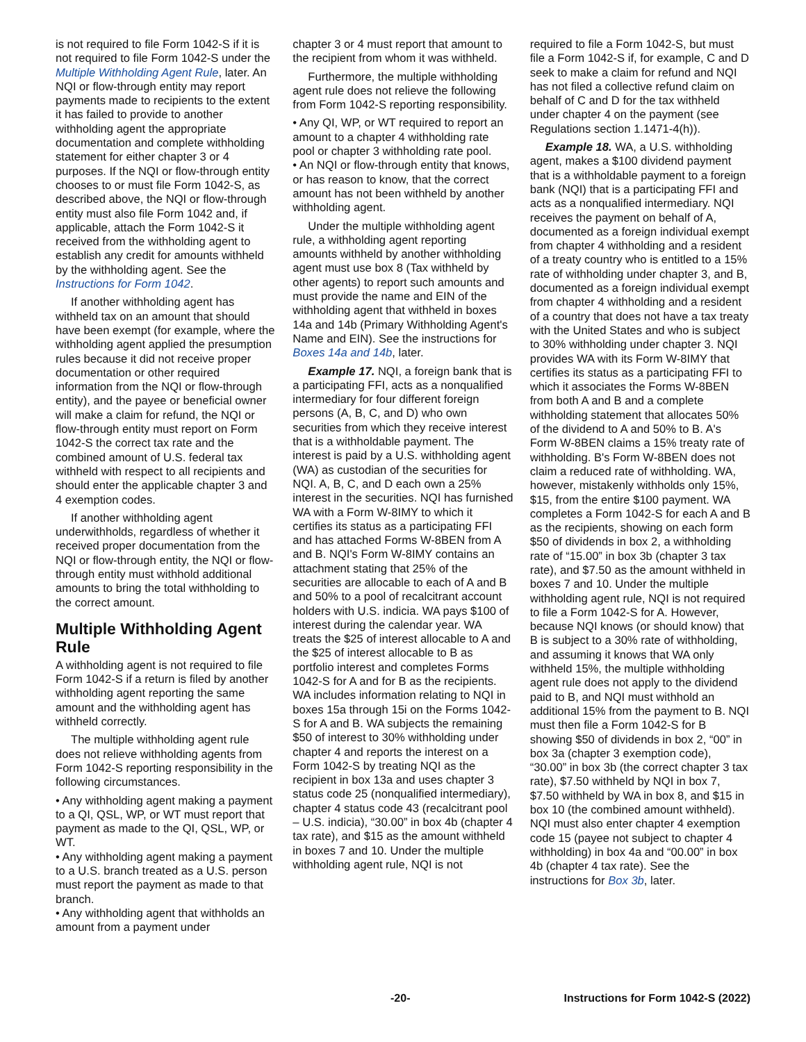is not required to file Form 1042-S if it is not required to file Form 1042-S under the Multiple Withholding Agent Rule, later. An NQI or flow-through entity may report payments made to recipients to the extent it has failed to provide to another withholding agent the appropriate documentation and complete withholding statement for either chapter 3 or 4 purposes. If the NQI or flow-through entity chooses to or must file Form 1042-S, as described above, the NQI or flow-through entity must also file Form 1042 and, if applicable, attach the Form 1042-S it received from the withholding agent to establish any credit for amounts withheld by the withholding agent. See the Instructions for Form 1042.
If another withholding agent has withheld tax on an amount that should have been exempt (for example, where the withholding agent applied the presumption rules because it did not receive proper documentation or other required information from the NQI or flow-through entity), and the payee or beneficial owner will make a claim for refund, the NQI or flow-through entity must report on Form 1042-S the correct tax rate and the combined amount of U.S. federal tax withheld with respect to all recipients and should enter the applicable chapter 3 and 4 exemption codes.
If another withholding agent underwithholds, regardless of whether it received proper documentation from the NQI or flow-through entity, the NQI or flow-through entity must withhold additional amounts to bring the total withholding to the correct amount.
Multiple Withholding Agent Rule
A withholding agent is not required to file Form 1042-S if a return is filed by another withholding agent reporting the same amount and the withholding agent has withheld correctly.
The multiple withholding agent rule does not relieve withholding agents from Form 1042-S reporting responsibility in the following circumstances.
• Any withholding agent making a payment to a QI, QSL, WP, or WT must report that payment as made to the QI, QSL, WP, or WT.
• Any withholding agent making a payment to a U.S. branch treated as a U.S. person must report the payment as made to that branch.
• Any withholding agent that withholds an amount from a payment under
chapter 3 or 4 must report that amount to the recipient from whom it was withheld.
Furthermore, the multiple withholding agent rule does not relieve the following from Form 1042-S reporting responsibility.
• Any QI, WP, or WT required to report an amount to a chapter 4 withholding rate pool or chapter 3 withholding rate pool.
• An NQI or flow-through entity that knows, or has reason to know, that the correct amount has not been withheld by another withholding agent.
Under the multiple withholding agent rule, a withholding agent reporting amounts withheld by another withholding agent must use box 8 (Tax withheld by other agents) to report such amounts and must provide the name and EIN of the withholding agent that withheld in boxes 14a and 14b (Primary Withholding Agent's Name and EIN). See the instructions for Boxes 14a and 14b, later.
Example 17. NQI, a foreign bank that is a participating FFI, acts as a nonqualified intermediary for four different foreign persons (A, B, C, and D) who own securities from which they receive interest that is a withholdable payment. The interest is paid by a U.S. withholding agent (WA) as custodian of the securities for NQI. A, B, C, and D each own a 25% interest in the securities. NQI has furnished WA with a Form W-8IMY to which it certifies its status as a participating FFI and has attached Forms W-8BEN from A and B. NQI's Form W-8IMY contains an attachment stating that 25% of the securities are allocable to each of A and B and 50% to a pool of recalcitrant account holders with U.S. indicia. WA pays $100 of interest during the calendar year. WA treats the $25 of interest allocable to A and the $25 of interest allocable to B as portfolio interest and completes Forms 1042-S for A and for B as the recipients. WA includes information relating to NQI in boxes 15a through 15i on the Forms 1042-S for A and B. WA subjects the remaining $50 of interest to 30% withholding under chapter 4 and reports the interest on a Form 1042-S by treating NQI as the recipient in box 13a and uses chapter 3 status code 25 (nonqualified intermediary), chapter 4 status code 43 (recalcitrant pool – U.S. indicia), “30.00” in box 4b (chapter 4 tax rate), and $15 as the amount withheld in boxes 7 and 10. Under the multiple withholding agent rule, NQI is not
required to file a Form 1042-S, but must file a Form 1042-S if, for example, C and D seek to make a claim for refund and NQI has not filed a collective refund claim on behalf of C and D for the tax withheld under chapter 4 on the payment (see Regulations section 1.1471-4(h)).
Example 18. WA, a U.S. withholding agent, makes a $100 dividend payment that is a withholdable payment to a foreign bank (NQI) that is a participating FFI and acts as a nonqualified intermediary. NQI receives the payment on behalf of A, documented as a foreign individual exempt from chapter 4 withholding and a resident of a treaty country who is entitled to a 15% rate of withholding under chapter 3, and B, documented as a foreign individual exempt from chapter 4 withholding and a resident of a country that does not have a tax treaty with the United States and who is subject to 30% withholding under chapter 3. NQI provides WA with its Form W-8IMY that certifies its status as a participating FFI to which it associates the Forms W-8BEN from both A and B and a complete withholding statement that allocates 50% of the dividend to A and 50% to B. A's Form W-8BEN claims a 15% treaty rate of withholding. B's Form W-8BEN does not claim a reduced rate of withholding. WA, however, mistakenly withholds only 15%, $15, from the entire $100 payment. WA completes a Form 1042-S for each A and B as the recipients, showing on each form $50 of dividends in box 2, a withholding rate of “15.00” in box 3b (chapter 3 tax rate), and $7.50 as the amount withheld in boxes 7 and 10. Under the multiple withholding agent rule, NQI is not required to file a Form 1042-S for A. However, because NQI knows (or should know) that B is subject to a 30% rate of withholding, and assuming it knows that WA only withheld 15%, the multiple withholding agent rule does not apply to the dividend paid to B, and NQI must withhold an additional 15% from the payment to B. NQI must then file a Form 1042-S for B showing $50 of dividends in box 2, “00” in box 3a (chapter 3 exemption code), “30.00” in box 3b (the correct chapter 3 tax rate), $7.50 withheld by NQI in box 7, $7.50 withheld by WA in box 8, and $15 in box 10 (the combined amount withheld). NQI must also enter chapter 4 exemption code 15 (payee not subject to chapter 4 withholding) in box 4a and “00.00” in box 4b (chapter 4 tax rate). See the instructions for Box 3b, later.
-20- Instructions for Form 1042-S (2022)